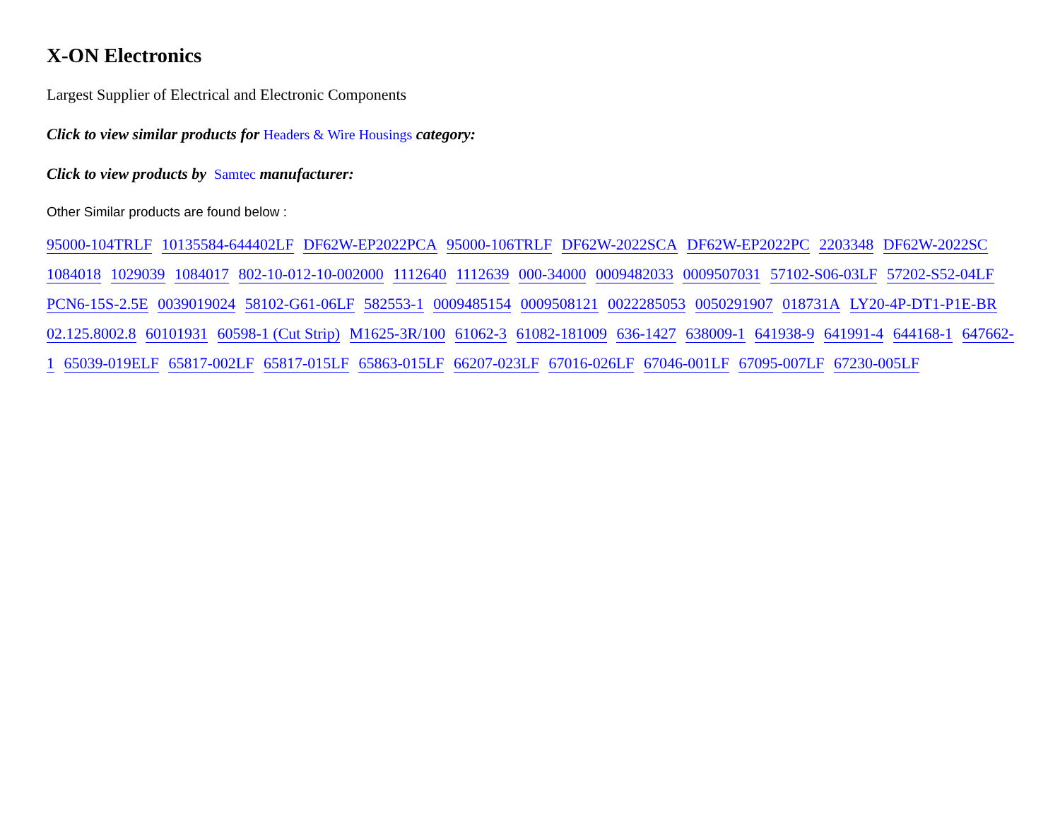X-ON Electronics
Largest Supplier of Electrical and Electronic Components
Click to view similar products for Headers & Wire Housings category:
Click to view products by Samtec manufacturer:
Other Similar products are found below :
95000-104TRLF 10135584-644402LF DF62W-EP2022PCA 95000-106TRLF DF62W-2022SCA DF62W-EP2022PC 2203348 DF62W-2022SC 1084018 1029039 1084017 802-10-012-10-002000 1112640 1112639 000-34000 0009482033 0009507031 57102-S06-03LF 57202-S52-04LF PCN6-15S-2.5E 0039019024 58102-G61-06LF 582553-1 0009485154 0009508121 0022285053 0050291907 018731A LY20-4P-DT1-P1E-BR 02.125.8002.8 60101931 60598-1 (Cut Strip) M1625-3R/100 61062-3 61082-181009 636-1427 638009-1 641938-9 641991-4 644168-1 647662-1 65039-019ELF 65817-002LF 65817-015LF 65863-015LF 66207-023LF 67016-026LF 67046-001LF 67095-007LF 67230-005LF